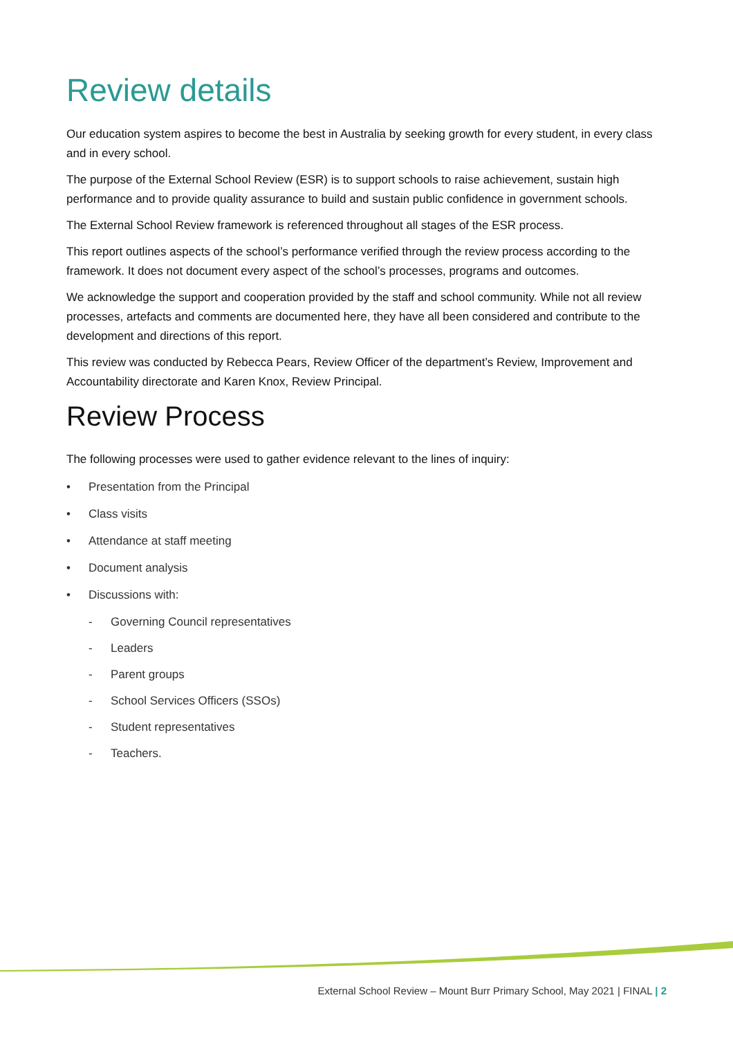Review details
Our education system aspires to become the best in Australia by seeking growth for every student, in every class and in every school.
The purpose of the External School Review (ESR) is to support schools to raise achievement, sustain high performance and to provide quality assurance to build and sustain public confidence in government schools.
The External School Review framework is referenced throughout all stages of the ESR process.
This report outlines aspects of the school’s performance verified through the review process according to the framework. It does not document every aspect of the school’s processes, programs and outcomes.
We acknowledge the support and cooperation provided by the staff and school community. While not all review processes, artefacts and comments are documented here, they have all been considered and contribute to the development and directions of this report.
This review was conducted by Rebecca Pears, Review Officer of the department’s Review, Improvement and Accountability directorate and Karen Knox, Review Principal.
Review Process
The following processes were used to gather evidence relevant to the lines of inquiry:
• Presentation from the Principal
• Class visits
• Attendance at staff meeting
• Document analysis
• Discussions with:
- Governing Council representatives
- Leaders
- Parent groups
- School Services Officers (SSOs)
- Student representatives
- Teachers.
External School Review – Mount Burr Primary School, May 2021 | FINAL | 2